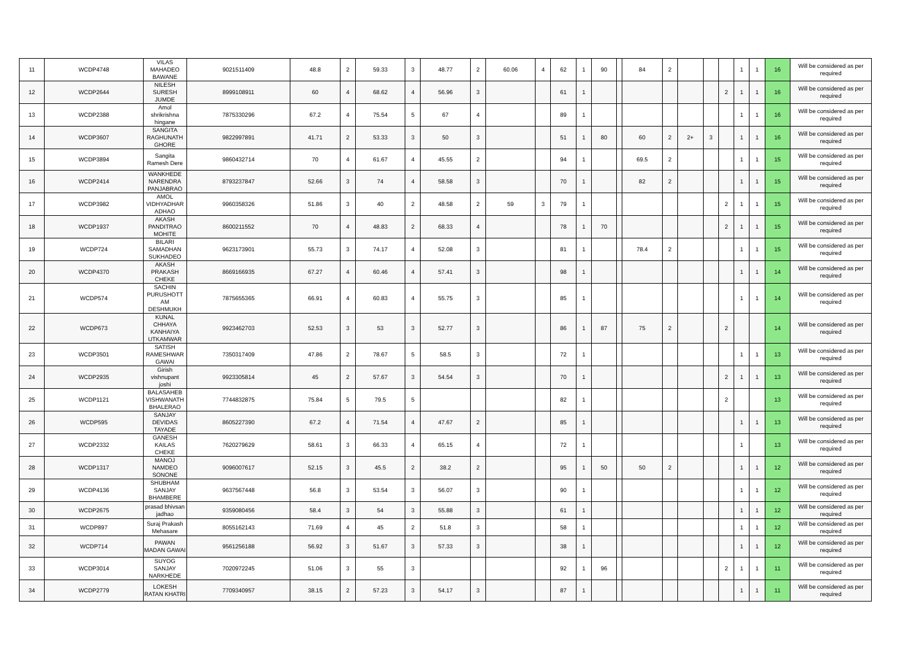| 11 | WCDP4748 | VILAS MAHADEO BAWANE | 9021511409 | 48.8 | 2 | 59.33 | 3 | 48.77 | 2 | 60.06 | 4 | 62 | 1 | 90 | | 84 | 2 | | | | 1 | 1 | 16 | Will be considered as per required |
| 12 | WCDP2644 | NILESH SURESH JUMDE | 8999108911 | 60 | 4 | 68.62 | 4 | 56.96 | 3 | | | 61 | 1 | | | | | | | 2 | 1 | 1 | 16 | Will be considered as per required |
| 13 | WCDP2388 | Amol shrikrishna hingane | 7875330296 | 67.2 | 4 | 75.54 | 5 | 67 | 4 | | | 89 | 1 | | | | | | | | 1 | 1 | 16 | Will be considered as per required |
| 14 | WCDP3607 | SANGITA RAGHUNATH GHORE | 9822997891 | 41.71 | 2 | 53.33 | 3 | 50 | 3 | | | 51 | 1 | 80 | | 60 | 2 | 2+ | 3 | | 1 | 1 | 16 | Will be considered as per required |
| 15 | WCDP3894 | Sangita Ramesh Dere | 9860432714 | 70 | 4 | 61.67 | 4 | 45.55 | 2 | | | 94 | 1 | | | 69.5 | 2 | | | | 1 | 1 | 15 | Will be considered as per required |
| 16 | WCDP2414 | WANKHEDE NARENDRA PANJABRAO | 8793237847 | 52.66 | 3 | 74 | 4 | 58.58 | 3 | | | 70 | 1 | | | 82 | 2 | | | | 1 | 1 | 15 | Will be considered as per required |
| 17 | WCDP3982 | AMOL VIDHYADHAR ADHAO | 9960358326 | 51.86 | 3 | 40 | 2 | 48.58 | 2 | 59 | 3 | 79 | 1 | | | | | | | 2 | 1 | 1 | 15 | Will be considered as per required |
| 18 | WCDP1937 | AKASH PANDITRAO MOHITE | 8600211552 | 70 | 4 | 48.83 | 2 | 68.33 | 4 | | | 78 | 1 | 70 | | | | | | 2 | 1 | 1 | 15 | Will be considered as per required |
| 19 | WCDP724 | BILARI SAMADHAN SUKHADEO | 9623173901 | 55.73 | 3 | 74.17 | 4 | 52.08 | 3 | | | 81 | 1 | | | 78.4 | 2 | | | | 1 | 1 | 15 | Will be considered as per required |
| 20 | WCDP4370 | AKASH PRAKASH CHEKE | 8669166935 | 67.27 | 4 | 60.46 | 4 | 57.41 | 3 | | | 98 | 1 | | | | | | | | 1 | 1 | 14 | Will be considered as per required |
| 21 | WCDP574 | SACHIN PURUSHOTT AM DESHMUKH | 7875655365 | 66.91 | 4 | 60.83 | 4 | 55.75 | 3 | | | 85 | 1 | | | | | | | | 1 | 1 | 14 | Will be considered as per required |
| 22 | WCDP673 | KUNAL CHHAYA KANHAIYA UTKAMWAR | 9923462703 | 52.53 | 3 | 53 | 3 | 52.77 | 3 | | | 86 | 1 | 87 | | 75 | 2 | | | 2 | | | 14 | Will be considered as per required |
| 23 | WCDP3501 | SATISH RAMESHWAR GAWAI | 7350317409 | 47.86 | 2 | 78.67 | 5 | 58.5 | 3 | | | 72 | 1 | | | | | | | | 1 | 1 | 13 | Will be considered as per required |
| 24 | WCDP2935 | Girish vishnupant joshi | 9923305814 | 45 | 2 | 57.67 | 3 | 54.54 | 3 | | | 70 | 1 | | | | | | | 2 | 1 | 1 | 13 | Will be considered as per required |
| 25 | WCDP1121 | BALASAHEB VISHWANATH BHALERAO | 7744832875 | 75.84 | 5 | 79.5 | 5 | | | | | 82 | 1 | | | | | | | 2 | | | 13 | Will be considered as per required |
| 26 | WCDP595 | SANJAY DEVIDAS TAYADE | 8605227390 | 67.2 | 4 | 71.54 | 4 | 47.67 | 2 | | | 85 | 1 | | | | | | | | 1 | 1 | 13 | Will be considered as per required |
| 27 | WCDP2332 | GANESH KAILAS CHEKE | 7620279629 | 58.61 | 3 | 66.33 | 4 | 65.15 | 4 | | | 72 | 1 | | | | | | | | 1 | | 13 | Will be considered as per required |
| 28 | WCDP1317 | MANOJ NAMDEO SONONE | 9096007617 | 52.15 | 3 | 45.5 | 2 | 38.2 | 2 | | | 95 | 1 | 50 | | 50 | 2 | | | | 1 | 1 | 12 | Will be considered as per required |
| 29 | WCDP4136 | SHUBHAM SANJAY BHAMBERE | 9637567448 | 56.8 | 3 | 53.54 | 3 | 56.07 | 3 | | | 90 | 1 | | | | | | | | 1 | 1 | 12 | Will be considered as per required |
| 30 | WCDP2675 | prasad bhivsan jadhao | 9359080456 | 58.4 | 3 | 54 | 3 | 55.88 | 3 | | | 61 | 1 | | | | | | | | 1 | 1 | 12 | Will be considered as per required |
| 31 | WCDP897 | Suraj Prakash Mehasare | 8055162143 | 71.69 | 4 | 45 | 2 | 51.8 | 3 | | | 58 | 1 | | | | | | | | 1 | 1 | 12 | Will be considered as per required |
| 32 | WCDP714 | PAWAN MADAN GAWAI | 9561256188 | 56.92 | 3 | 51.67 | 3 | 57.33 | 3 | | | 38 | 1 | | | | | | | | 1 | 1 | 12 | Will be considered as per required |
| 33 | WCDP3014 | SUYOG SANJAY NARKHEDE | 7020972245 | 51.06 | 3 | 55 | 3 | | | | | 92 | 1 | 96 | | | | | | 2 | 1 | 1 | 11 | Will be considered as per required |
| 34 | WCDP2779 | LOKESH RATAN KHATRI | 7709340957 | 38.15 | 2 | 57.23 | 3 | 54.17 | 3 | | | 87 | 1 | | | | | | | | 1 | 1 | 11 | Will be considered as per required |